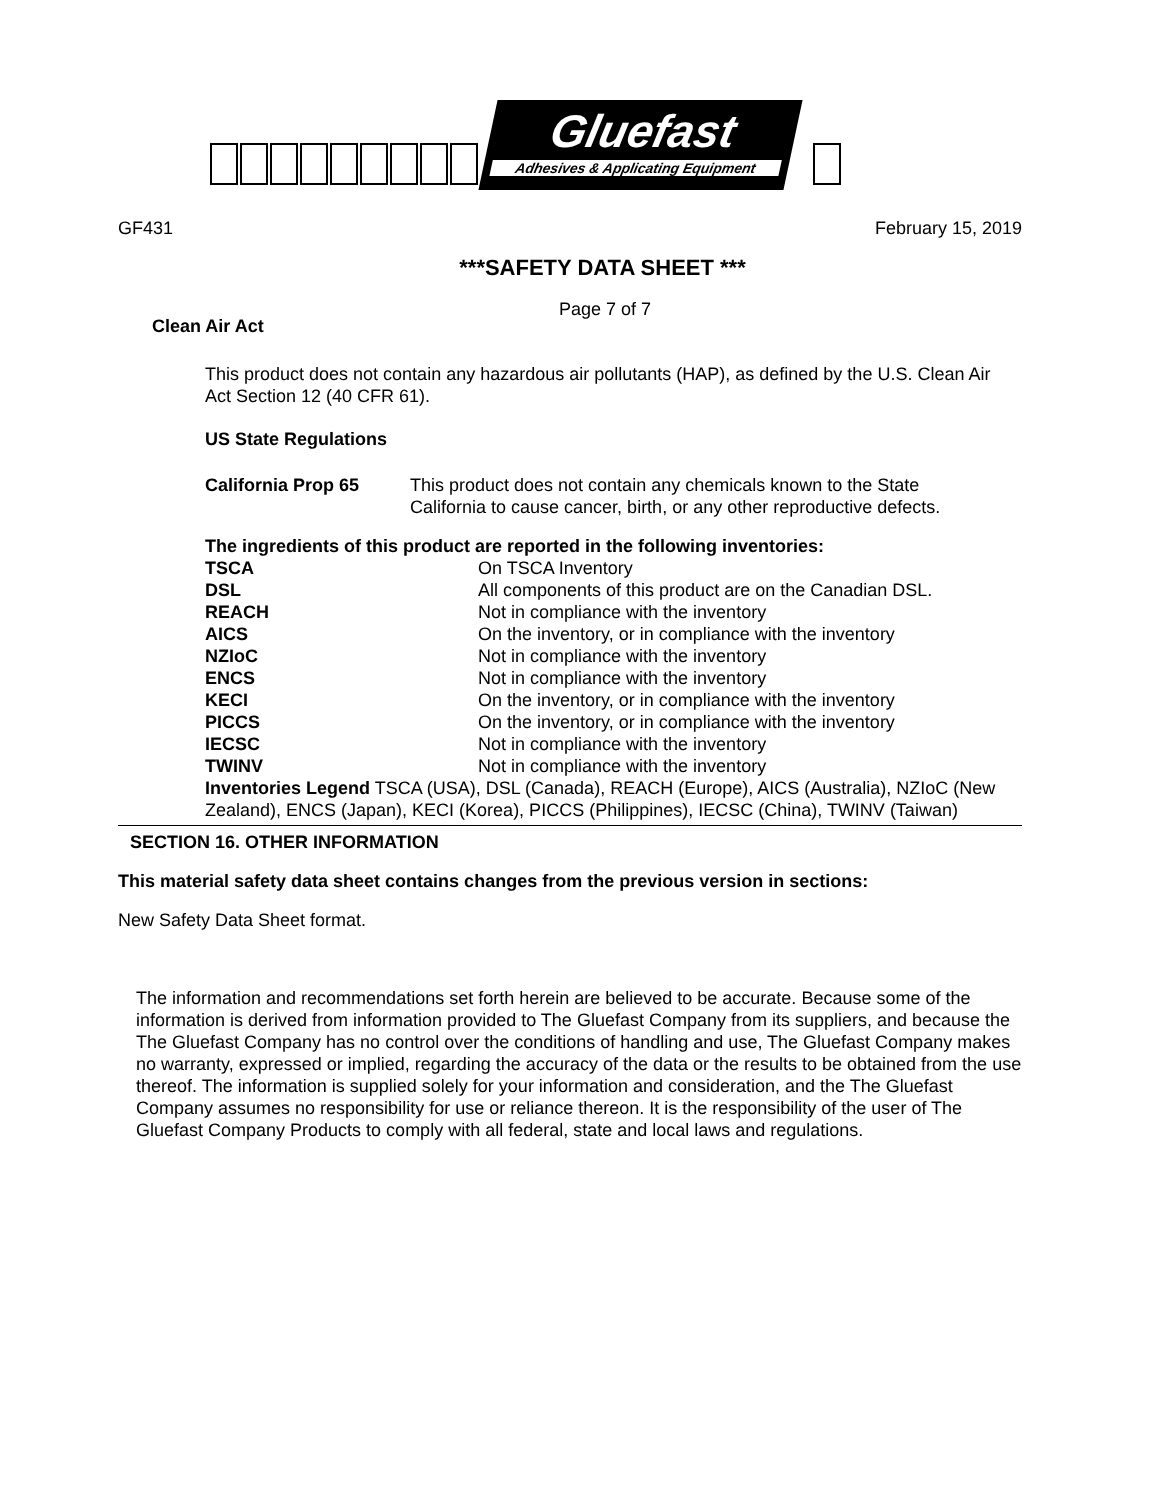Gluefast
Adhesives & Applicating Equipment
GF431 February 15, 2019
***SAFETY DATA SHEET ***
Page 7 of 7
Clean Air Act
This product does not contain any hazardous air pollutants (HAP), as defined by the U.S. Clean Air Act Section 12 (40 CFR 61).
US State Regulations
| California Prop 65 | This product does not contain any chemicals known to the State California to cause cancer, birth, or any other reproductive defects. |
The ingredients of this product are reported in the following inventories:
| TSCA | On TSCA Inventory |
| DSL | All components of this product are on the Canadian DSL. |
| REACH | Not in compliance with the inventory |
| AICS | On the inventory, or in compliance with the inventory |
| NZIoC | Not in compliance with the inventory |
| ENCS | Not in compliance with the inventory |
| KECI | On the inventory, or in compliance with the inventory |
| PICCS | On the inventory, or in compliance with the inventory |
| IECSC | Not in compliance with the inventory |
| TWINV | Not in compliance with the inventory |
Inventories Legend TSCA (USA), DSL (Canada), REACH (Europe), AICS (Australia), NZIoC (New Zealand), ENCS (Japan), KECI (Korea), PICCS (Philippines), IECSC (China), TWINV (Taiwan)
SECTION 16. OTHER INFORMATION
This material safety data sheet contains changes from the previous version in sections:
New Safety Data Sheet format.
The information and recommendations set forth herein are believed to be accurate. Because some of the information is derived from information provided to The Gluefast Company from its suppliers, and because the The Gluefast Company has no control over the conditions of handling and use, The Gluefast Company makes no warranty, expressed or implied, regarding the accuracy of the data or the results to be obtained from the use thereof. The information is supplied solely for your information and consideration, and the The Gluefast Company assumes no responsibility for use or reliance thereon. It is the responsibility of the user of The Gluefast Company Products to comply with all federal, state and local laws and regulations.